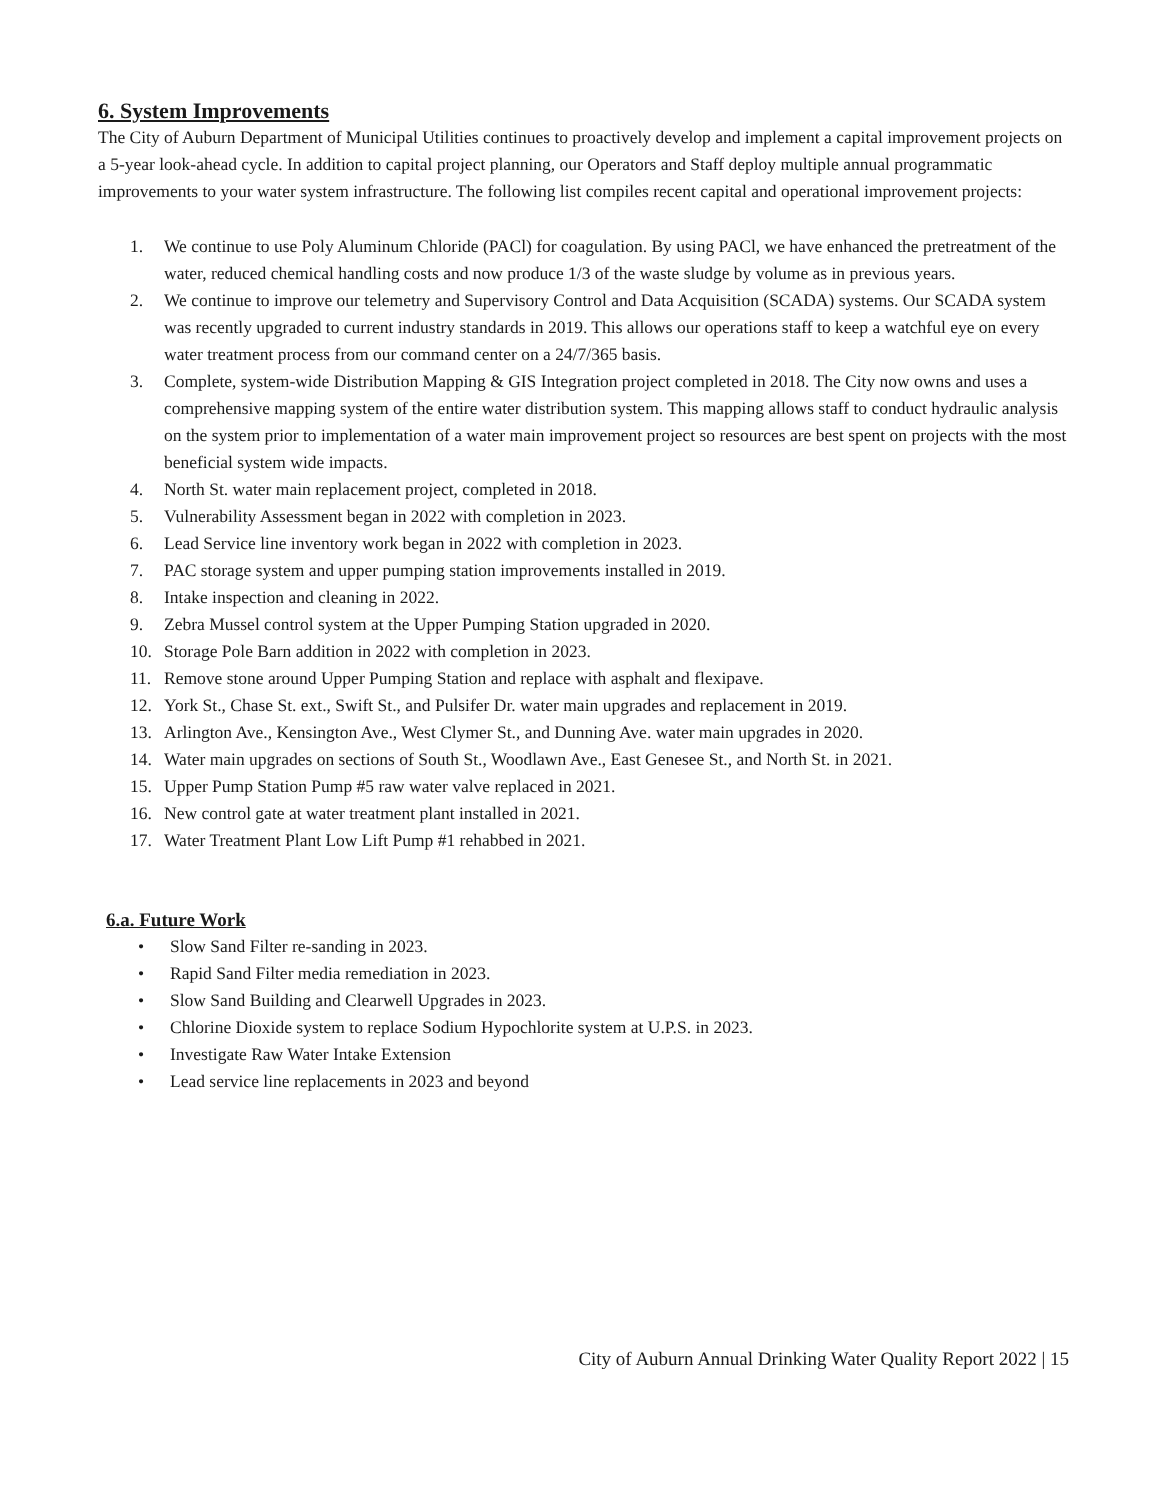6. System Improvements
The City of Auburn Department of Municipal Utilities continues to proactively develop and implement a capital improvement projects on a 5-year look-ahead cycle. In addition to capital project planning, our Operators and Staff deploy multiple annual programmatic improvements to your water system infrastructure. The following list compiles recent capital and operational improvement projects:
1. We continue to use Poly Aluminum Chloride (PACl) for coagulation. By using PACl, we have enhanced the pretreatment of the water, reduced chemical handling costs and now produce 1/3 of the waste sludge by volume as in previous years.
2. We continue to improve our telemetry and Supervisory Control and Data Acquisition (SCADA) systems. Our SCADA system was recently upgraded to current industry standards in 2019. This allows our operations staff to keep a watchful eye on every water treatment process from our command center on a 24/7/365 basis.
3. Complete, system-wide Distribution Mapping & GIS Integration project completed in 2018. The City now owns and uses a comprehensive mapping system of the entire water distribution system. This mapping allows staff to conduct hydraulic analysis on the system prior to implementation of a water main improvement project so resources are best spent on projects with the most beneficial system wide impacts.
4. North St. water main replacement project, completed in 2018.
5. Vulnerability Assessment began in 2022 with completion in 2023.
6. Lead Service line inventory work began in 2022 with completion in 2023.
7. PAC storage system and upper pumping station improvements installed in 2019.
8. Intake inspection and cleaning in 2022.
9. Zebra Mussel control system at the Upper Pumping Station upgraded in 2020.
10. Storage Pole Barn addition in 2022 with completion in 2023.
11. Remove stone around Upper Pumping Station and replace with asphalt and flexipave.
12. York St., Chase St. ext., Swift St., and Pulsifer Dr. water main upgrades and replacement in 2019.
13. Arlington Ave., Kensington Ave., West Clymer St., and Dunning Ave. water main upgrades in 2020.
14. Water main upgrades on sections of South St., Woodlawn Ave., East Genesee St., and North St. in 2021.
15. Upper Pump Station Pump #5 raw water valve replaced in 2021.
16. New control gate at water treatment plant installed in 2021.
17. Water Treatment Plant Low Lift Pump #1 rehabbed in 2021.
6.a. Future Work
• Slow Sand Filter re-sanding in 2023.
• Rapid Sand Filter media remediation in 2023.
• Slow Sand Building and Clearwell Upgrades in 2023.
• Chlorine Dioxide system to replace Sodium Hypochlorite system at U.P.S. in 2023.
• Investigate Raw Water Intake Extension
• Lead service line replacements in 2023 and beyond
City of Auburn Annual Drinking Water Quality Report 2022 | 15